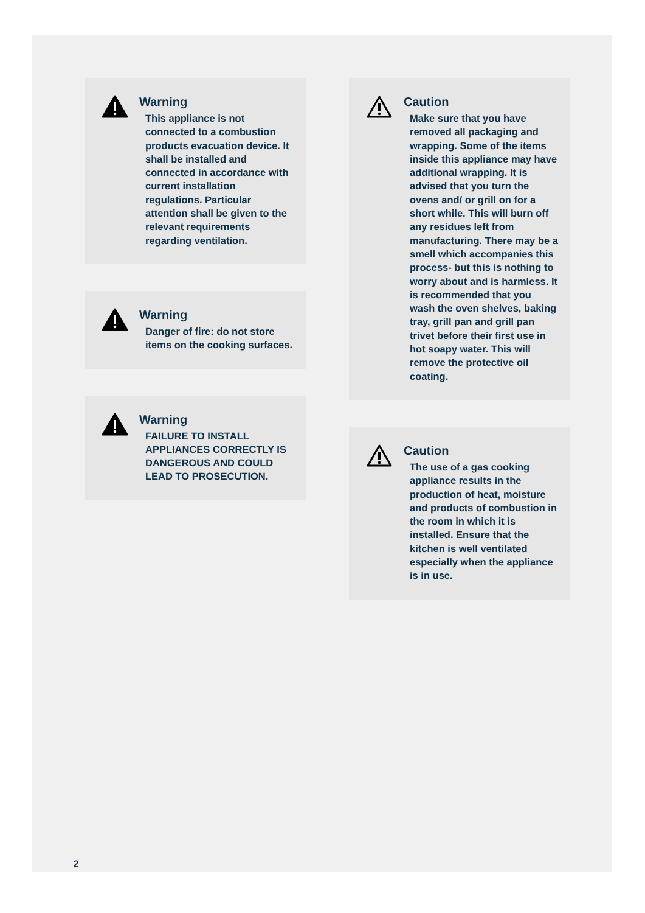Warning
This appliance is not connected to a combustion products evacuation device. It shall be installed and connected in accordance with current installation regulations. Particular attention shall be given to the relevant requirements regarding ventilation.
Warning
Danger of fire: do not store items on the cooking surfaces.
Warning
FAILURE TO INSTALL APPLIANCES CORRECTLY IS DANGEROUS AND COULD LEAD TO PROSECUTION.
Caution
Make sure that you have removed all packaging and wrapping. Some of the items inside this appliance may have additional wrapping. It is advised that you turn the ovens and/ or grill on for a short while. This will burn off any residues left from manufacturing. There may be a smell which accompanies this process- but this is nothing to worry about and is harmless. It is recommended that you wash the oven shelves, baking tray, grill pan and grill pan trivet before their first use in hot soapy water. This will remove the protective oil coating.
Caution
The use of a gas cooking appliance results in the production of heat, moisture and products of combustion in the room in which it is installed. Ensure that the kitchen is well ventilated especially when the appliance is in use.
2